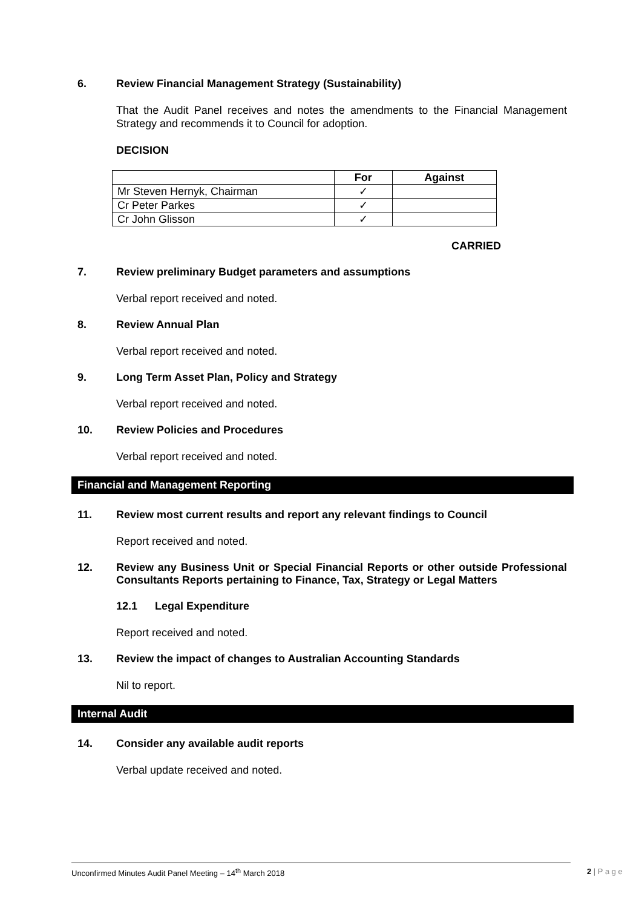6. Review Financial Management Strategy (Sustainability)
That the Audit Panel receives and notes the amendments to the Financial Management Strategy and recommends it to Council for adoption.
DECISION
| | For | Against |
| --- | --- | --- |
| Mr Steven Hernyk, Chairman | ✓ | |
| Cr Peter Parkes | ✓ | |
| Cr John Glisson | ✓ | |
CARRIED
7. Review preliminary Budget parameters and assumptions
Verbal report received and noted.
8. Review Annual Plan
Verbal report received and noted.
9. Long Term Asset Plan, Policy and Strategy
Verbal report received and noted.
10. Review Policies and Procedures
Verbal report received and noted.
Financial and Management Reporting
11. Review most current results and report any relevant findings to Council
Report received and noted.
12. Review any Business Unit or Special Financial Reports or other outside Professional Consultants Reports pertaining to Finance, Tax, Strategy or Legal Matters
12.1 Legal Expenditure
Report received and noted.
13. Review the impact of changes to Australian Accounting Standards
Nil to report.
Internal Audit
14. Consider any available audit reports
Verbal update received and noted.
Unconfirmed Minutes Audit Panel Meeting – 14<sup>th</sup> March 2018 2 | P a g e